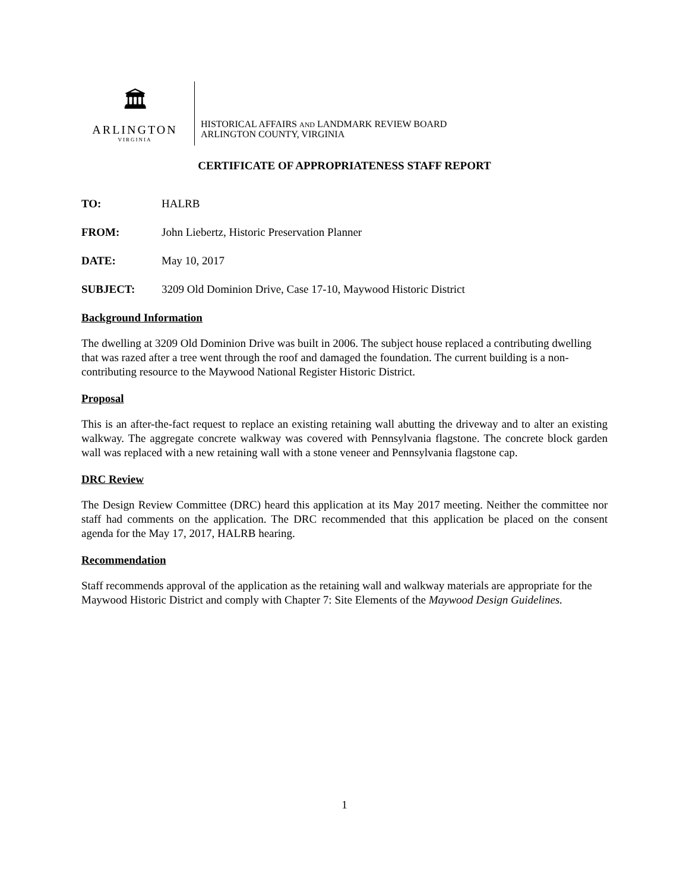🏛
ARLINGTON
VIRGINIA
HISTORICAL AFFAIRS AND LANDMARK REVIEW BOARD
ARLINGTON COUNTY, VIRGINIA
CERTIFICATE OF APPROPRIATENESS STAFF REPORT
TO: HALRB
FROM: John Liebertz, Historic Preservation Planner
DATE: May 10, 2017
SUBJECT: 3209 Old Dominion Drive, Case 17-10, Maywood Historic District
Background Information
The dwelling at 3209 Old Dominion Drive was built in 2006. The subject house replaced a contributing dwelling that was razed after a tree went through the roof and damaged the foundation. The current building is a non-contributing resource to the Maywood National Register Historic District.
Proposal
This is an after-the-fact request to replace an existing retaining wall abutting the driveway and to alter an existing walkway. The aggregate concrete walkway was covered with Pennsylvania flagstone. The concrete block garden wall was replaced with a new retaining wall with a stone veneer and Pennsylvania flagstone cap.
DRC Review
The Design Review Committee (DRC) heard this application at its May 2017 meeting. Neither the committee nor staff had comments on the application. The DRC recommended that this application be placed on the consent agenda for the May 17, 2017, HALRB hearing.
Recommendation
Staff recommends approval of the application as the retaining wall and walkway materials are appropriate for the Maywood Historic District and comply with Chapter 7: Site Elements of the Maywood Design Guidelines.
1